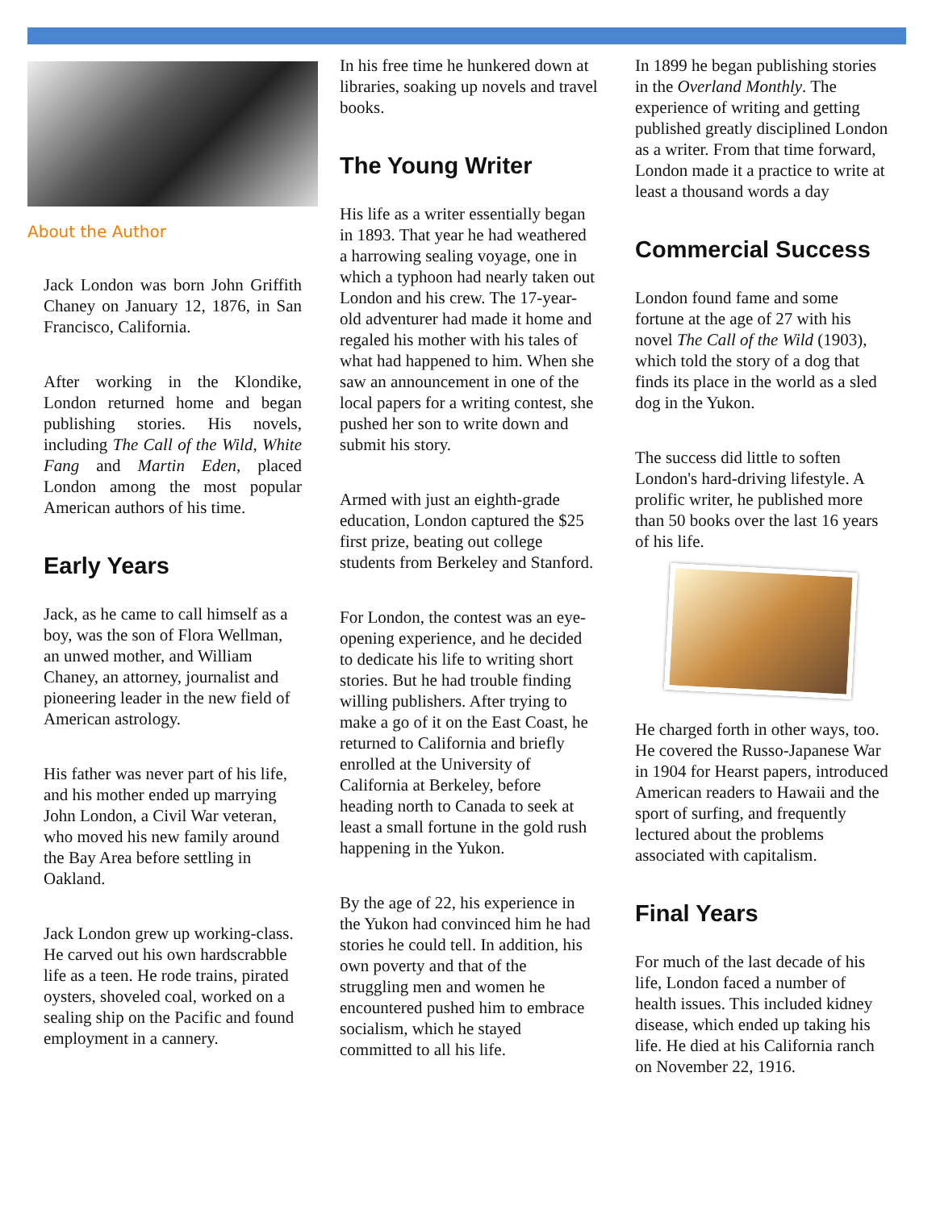About the Author
Jack London was born John Griffith Chaney on January 12, 1876, in San Francisco, California.
After working in the Klondike, London returned home and began publishing stories. His novels, including The Call of the Wild, White Fang and Martin Eden, placed London among the most popular American authors of his time.
Early Years
Jack, as he came to call himself as a boy, was the son of Flora Wellman, an unwed mother, and William Chaney, an attorney, journalist and pioneering leader in the new field of American astrology.
His father was never part of his life, and his mother ended up marrying John London, a Civil War veteran, who moved his new family around the Bay Area before settling in Oakland.
Jack London grew up working-class. He carved out his own hardscrabble life as a teen. He rode trains, pirated oysters, shoveled coal, worked on a sealing ship on the Pacific and found employment in a cannery.
In his free time he hunkered down at libraries, soaking up novels and travel books.
The Young Writer
His life as a writer essentially began in 1893. That year he had weathered a harrowing sealing voyage, one in which a typhoon had nearly taken out London and his crew. The 17-year-old adventurer had made it home and regaled his mother with his tales of what had happened to him. When she saw an announcement in one of the local papers for a writing contest, she pushed her son to write down and submit his story.
Armed with just an eighth-grade education, London captured the $25 first prize, beating out college students from Berkeley and Stanford.
For London, the contest was an eye-opening experience, and he decided to dedicate his life to writing short stories. But he had trouble finding willing publishers. After trying to make a go of it on the East Coast, he returned to California and briefly enrolled at the University of California at Berkeley, before heading north to Canada to seek at least a small fortune in the gold rush happening in the Yukon.
By the age of 22, his experience in the Yukon had convinced him he had stories he could tell. In addition, his own poverty and that of the struggling men and women he encountered pushed him to embrace socialism, which he stayed committed to all his life.
In 1899 he began publishing stories in the Overland Monthly. The experience of writing and getting published greatly disciplined London as a writer. From that time forward, London made it a practice to write at least a thousand words a day
Commercial Success
London found fame and some fortune at the age of 27 with his novel The Call of the Wild (1903), which told the story of a dog that finds its place in the world as a sled dog in the Yukon.
The success did little to soften London's hard-driving lifestyle. A prolific writer, he published more than 50 books over the last 16 years of his life.
He charged forth in other ways, too. He covered the Russo-Japanese War in 1904 for Hearst papers, introduced American readers to Hawaii and the sport of surfing, and frequently lectured about the problems associated with capitalism.
Final Years
For much of the last decade of his life, London faced a number of health issues. This included kidney disease, which ended up taking his life. He died at his California ranch on November 22, 1916.